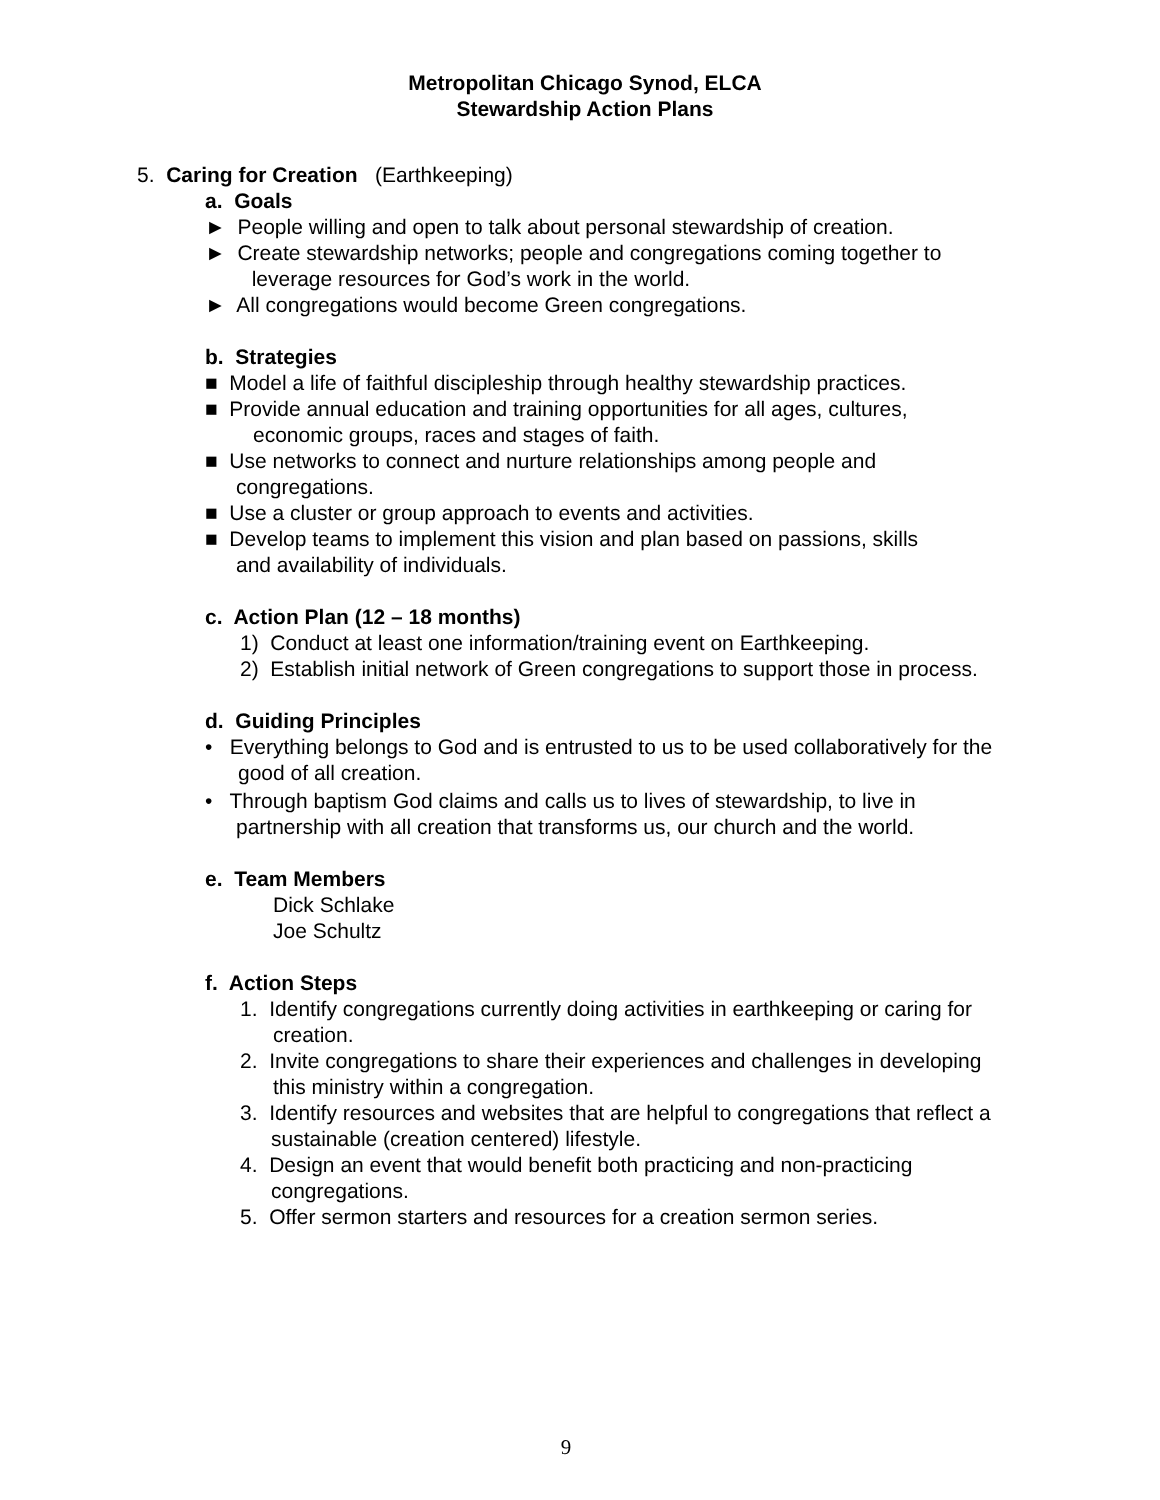Metropolitan Chicago Synod, ELCA
Stewardship Action Plans
5. Caring for Creation (Earthkeeping)
a. Goals
► People willing and open to talk about personal stewardship of creation.
► Create stewardship networks; people and congregations coming together to
leverage resources for God’s work in the world.
► All congregations would become Green congregations.
b. Strategies
■ Model a life of faithful discipleship through healthy stewardship practices.
■ Provide annual education and training opportunities for all ages, cultures,
economic groups, races and stages of faith.
■ Use networks to connect and nurture relationships among people and
congregations.
■ Use a cluster or group approach to events and activities.
■ Develop teams to implement this vision and plan based on passions, skills
and availability of individuals.
c. Action Plan (12 – 18 months)
1) Conduct at least one information/training event on Earthkeeping.
2) Establish initial network of Green congregations to support those in process.
d. Guiding Principles
• Everything belongs to God and is entrusted to us to be used collaboratively for the
good of all creation.
• Through baptism God claims and calls us to lives of stewardship, to live in
partnership with all creation that transforms us, our church and the world.
e. Team Members
Dick Schlake
Joe Schultz
f. Action Steps
1. Identify congregations currently doing activities in earthkeeping or caring for
creation.
2. Invite congregations to share their experiences and challenges in developing
this ministry within a congregation.
3. Identify resources and websites that are helpful to congregations that reflect a
sustainable (creation centered) lifestyle.
4. Design an event that would benefit both practicing and non-practicing
congregations.
5. Offer sermon starters and resources for a creation sermon series.
9